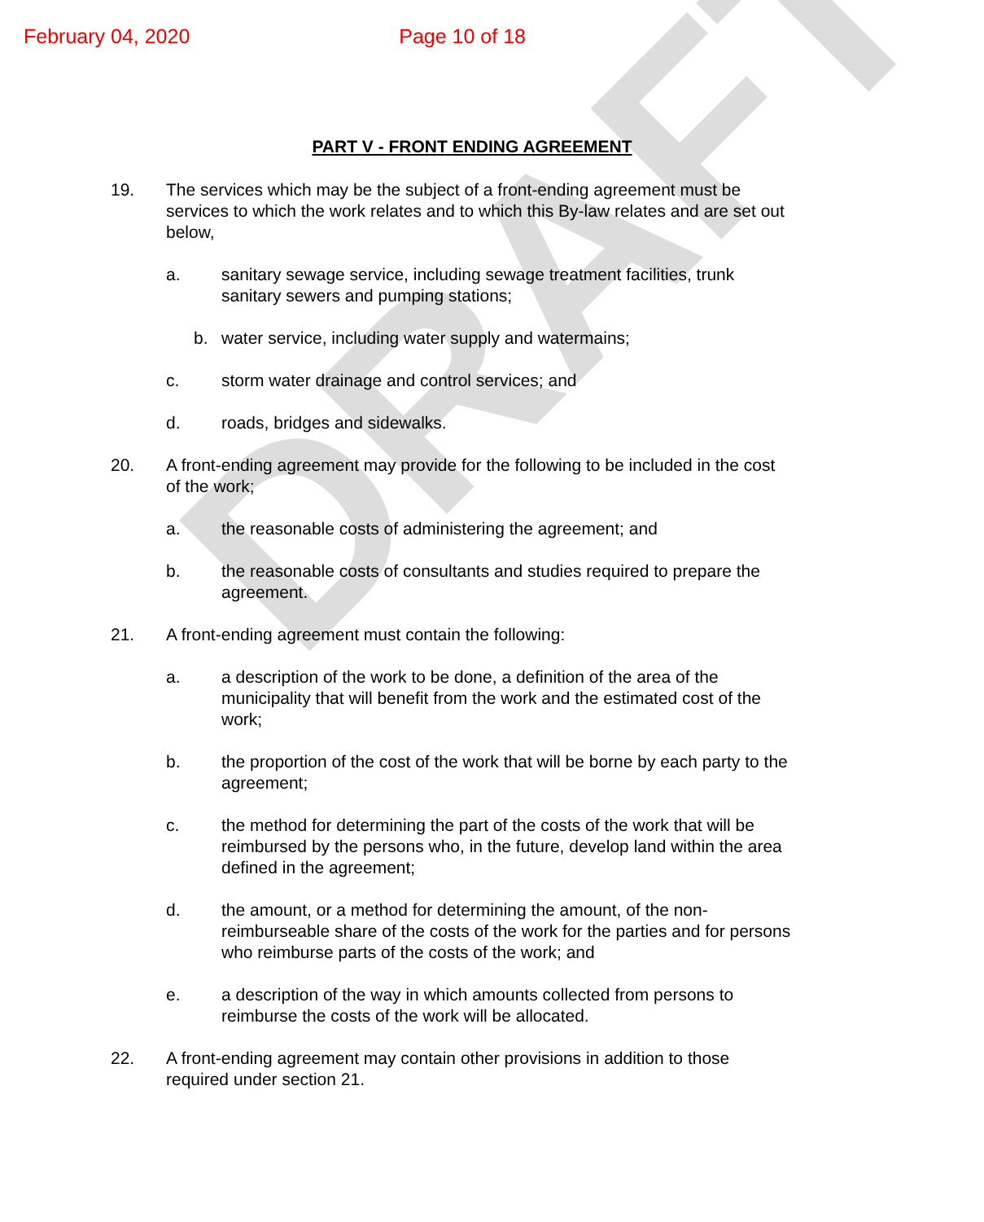DRAFT
February 04, 2020 Page 10 of 18
PART V - FRONT ENDING AGREEMENT
19. The services which may be the subject of a front-ending agreement must be services to which the work relates and to which this By-law relates and are set out below,
a. sanitary sewage service, including sewage treatment facilities, trunk sanitary sewers and pumping stations;
b. water service, including water supply and watermains;
c. storm water drainage and control services; and
d. roads, bridges and sidewalks.
20. A front-ending agreement may provide for the following to be included in the cost of the work;
a. the reasonable costs of administering the agreement; and
b. the reasonable costs of consultants and studies required to prepare the agreement.
21. A front-ending agreement must contain the following:
a. a description of the work to be done, a definition of the area of the municipality that will benefit from the work and the estimated cost of the work;
b. the proportion of the cost of the work that will be borne by each party to the agreement;
c. the method for determining the part of the costs of the work that will be reimbursed by the persons who, in the future, develop land within the area defined in the agreement;
d. the amount, or a method for determining the amount, of the non-reimburseable share of the costs of the work for the parties and for persons who reimburse parts of the costs of the work; and
e. a description of the way in which amounts collected from persons to reimburse the costs of the work will be allocated.
22. A front-ending agreement may contain other provisions in addition to those required under section 21.